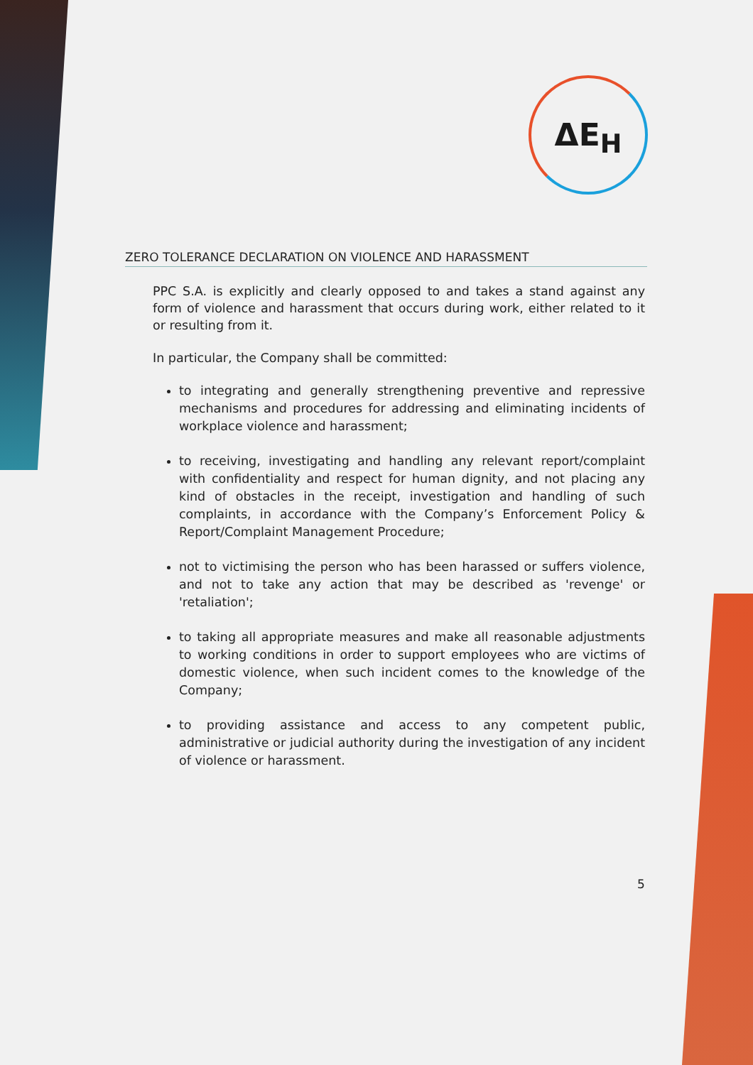ΔE<sub>H</sub>
ZERO TOLERANCE DECLARATION ON VIOLENCE AND HARASSMENT
PPC S.A. is explicitly and clearly opposed to and takes a stand against any form of violence and harassment that occurs during work, either related to it or resulting from it.
In particular, the Company shall be committed:
to integrating and generally strengthening preventive and repressive mechanisms and procedures for addressing and eliminating incidents of workplace violence and harassment;
to receiving, investigating and handling any relevant report/complaint with confidentiality and respect for human dignity, and not placing any kind of obstacles in the receipt, investigation and handling of such complaints, in accordance with the Company’s Enforcement Policy & Report/Complaint Management Procedure;
not to victimising the person who has been harassed or suffers violence, and not to take any action that may be described as 'revenge' or 'retaliation';
to taking all appropriate measures and make all reasonable adjustments to working conditions in order to support employees who are victims of domestic violence, when such incident comes to the knowledge of the Company;
to providing assistance and access to any competent public, administrative or judicial authority during the investigation of any incident of violence or harassment.
5